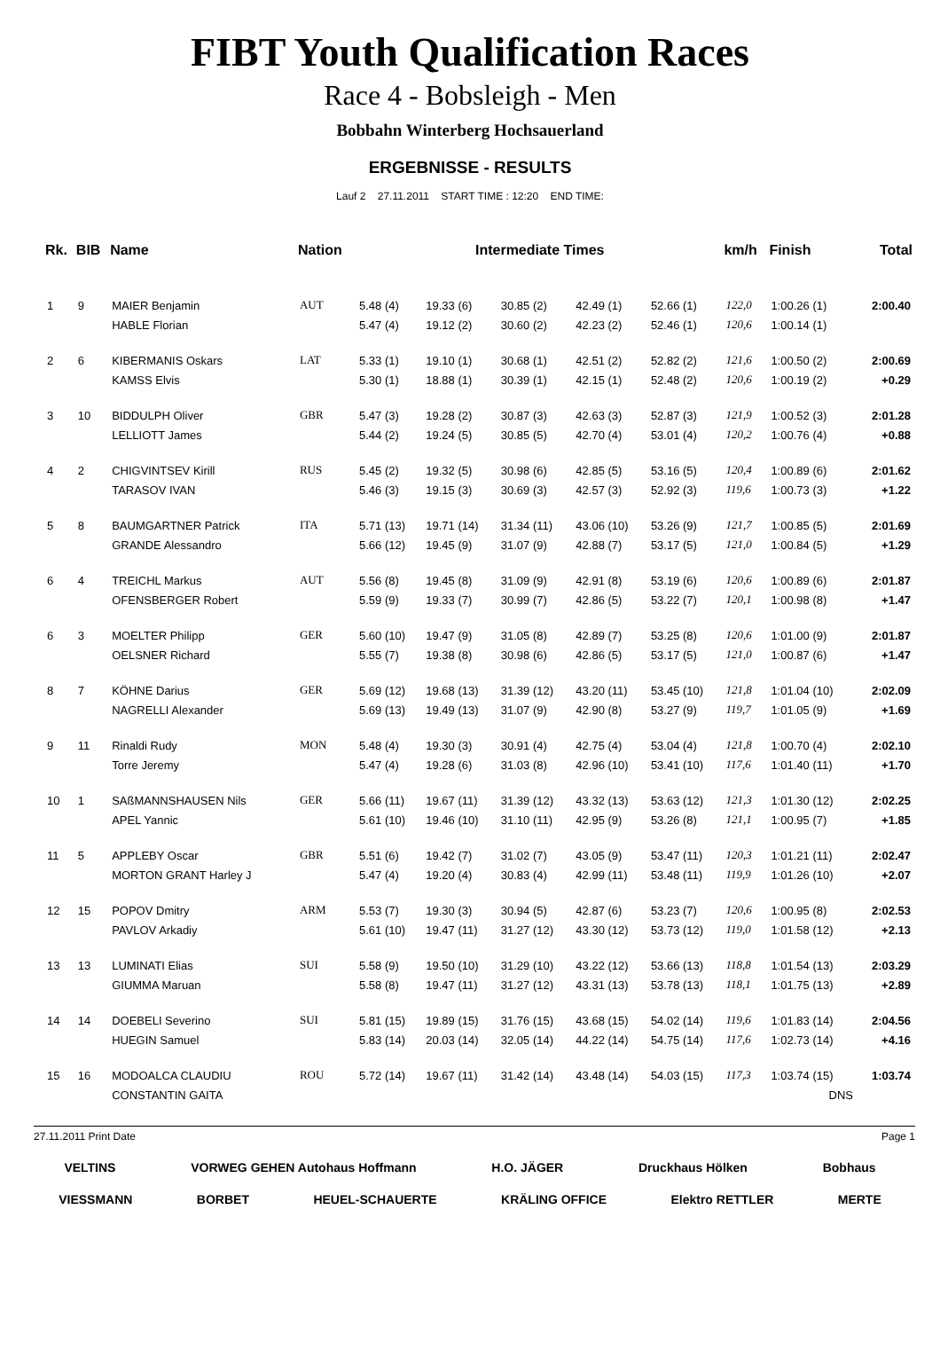FIBT Youth Qualification Races
Race 4 - Bobsleigh - Men
Bobbahn Winterberg Hochsauerland
ERGEBNISSE - RESULTS
Lauf 2 27.11.2011 START TIME : 12:20 END TIME:
| Rk. | BIB | Name | Nation | Intermediate Times | | | | | km/h | Finish | Total |
| --- | --- | --- | --- | --- | --- | --- | --- | --- | --- | --- | --- |
| 1 | 9 | MAIER Benjamin | AUT | 5.48 (4) | 19.33 (6) | 30.85 (2) | 42.49 (1) | 52.66 (1) | 122,0 | 1:00.26 (1) | 2:00.40 |
| | | HABLE Florian | | 5.47 (4) | 19.12 (2) | 30.60 (2) | 42.23 (2) | 52.46 (1) | 120,6 | 1:00.14 (1) | |
| 2 | 6 | KIBERMANIS Oskars | LAT | 5.33 (1) | 19.10 (1) | 30.68 (1) | 42.51 (2) | 52.82 (2) | 121,6 | 1:00.50 (2) | 2:00.69 |
| | | KAMSS Elvis | | 5.30 (1) | 18.88 (1) | 30.39 (1) | 42.15 (1) | 52.48 (2) | 120,6 | 1:00.19 (2) | +0.29 |
| 3 | 10 | BIDDULPH Oliver | GBR | 5.47 (3) | 19.28 (2) | 30.87 (3) | 42.63 (3) | 52.87 (3) | 121,9 | 1:00.52 (3) | 2:01.28 |
| | | LELLIOTT James | | 5.44 (2) | 19.24 (5) | 30.85 (5) | 42.70 (4) | 53.01 (4) | 120,2 | 1:00.76 (4) | +0.88 |
| 4 | 2 | CHIGVINTSEV Kirill | RUS | 5.45 (2) | 19.32 (5) | 30.98 (6) | 42.85 (5) | 53.16 (5) | 120,4 | 1:00.89 (6) | 2:01.62 |
| | | TARASOV IVAN | | 5.46 (3) | 19.15 (3) | 30.69 (3) | 42.57 (3) | 52.92 (3) | 119,6 | 1:00.73 (3) | +1.22 |
| 5 | 8 | BAUMGARTNER Patrick | ITA | 5.71 (13) | 19.71 (14) | 31.34 (11) | 43.06 (10) | 53.26 (9) | 121,7 | 1:00.85 (5) | 2:01.69 |
| | | GRANDE Alessandro | | 5.66 (12) | 19.45 (9) | 31.07 (9) | 42.88 (7) | 53.17 (5) | 121,0 | 1:00.84 (5) | +1.29 |
| 6 | 4 | TREICHL Markus | AUT | 5.56 (8) | 19.45 (8) | 31.09 (9) | 42.91 (8) | 53.19 (6) | 120,6 | 1:00.89 (6) | 2:01.87 |
| | | OFENSBERGER Robert | | 5.59 (9) | 19.33 (7) | 30.99 (7) | 42.86 (5) | 53.22 (7) | 120,1 | 1:00.98 (8) | +1.47 |
| 6 | 3 | MOELTER Philipp | GER | 5.60 (10) | 19.47 (9) | 31.05 (8) | 42.89 (7) | 53.25 (8) | 120,6 | 1:01.00 (9) | 2:01.87 |
| | | OELSNER Richard | | 5.55 (7) | 19.38 (8) | 30.98 (6) | 42.86 (5) | 53.17 (5) | 121,0 | 1:00.87 (6) | +1.47 |
| 8 | 7 | KÖHNE Darius | GER | 5.69 (12) | 19.68 (13) | 31.39 (12) | 43.20 (11) | 53.45 (10) | 121,8 | 1:01.04 (10) | 2:02.09 |
| | | NAGRELLI Alexander | | 5.69 (13) | 19.49 (13) | 31.07 (9) | 42.90 (8) | 53.27 (9) | 119,7 | 1:01.05 (9) | +1.69 |
| 9 | 11 | Rinaldi Rudy | MON | 5.48 (4) | 19.30 (3) | 30.91 (4) | 42.75 (4) | 53.04 (4) | 121,8 | 1:00.70 (4) | 2:02.10 |
| | | Torre Jeremy | | 5.47 (4) | 19.28 (6) | 31.03 (8) | 42.96 (10) | 53.41 (10) | 117,6 | 1:01.40 (11) | +1.70 |
| 10 | 1 | SAßMANNSHAUSEN Nils | GER | 5.66 (11) | 19.67 (11) | 31.39 (12) | 43.32 (13) | 53.63 (12) | 121,3 | 1:01.30 (12) | 2:02.25 |
| | | APEL Yannic | | 5.61 (10) | 19.46 (10) | 31.10 (11) | 42.95 (9) | 53.26 (8) | 121,1 | 1:00.95 (7) | +1.85 |
| 11 | 5 | APPLEBY Oscar | GBR | 5.51 (6) | 19.42 (7) | 31.02 (7) | 43.05 (9) | 53.47 (11) | 120,3 | 1:01.21 (11) | 2:02.47 |
| | | MORTON GRANT Harley J | | 5.47 (4) | 19.20 (4) | 30.83 (4) | 42.99 (11) | 53.48 (11) | 119,9 | 1:01.26 (10) | +2.07 |
| 12 | 15 | POPOV Dmitry | ARM | 5.53 (7) | 19.30 (3) | 30.94 (5) | 42.87 (6) | 53.23 (7) | 120,6 | 1:00.95 (8) | 2:02.53 |
| | | PAVLOV Arkadiy | | 5.61 (10) | 19.47 (11) | 31.27 (12) | 43.30 (12) | 53.73 (12) | 119,0 | 1:01.58 (12) | +2.13 |
| 13 | 13 | LUMINATI Elias | SUI | 5.58 (9) | 19.50 (10) | 31.29 (10) | 43.22 (12) | 53.66 (13) | 118,8 | 1:01.54 (13) | 2:03.29 |
| | | GIUMMA Maruan | | 5.58 (8) | 19.47 (11) | 31.27 (12) | 43.31 (13) | 53.78 (13) | 118,1 | 1:01.75 (13) | +2.89 |
| 14 | 14 | DOEBELI Severino | SUI | 5.81 (15) | 19.89 (15) | 31.76 (15) | 43.68 (15) | 54.02 (14) | 119,6 | 1:01.83 (14) | 2:04.56 |
| | | HUEGIN Samuel | | 5.83 (14) | 20.03 (14) | 32.05 (14) | 44.22 (14) | 54.75 (14) | 117,6 | 1:02.73 (14) | +4.16 |
| 15 | 16 | MODOALCA CLAUDIU | ROU | 5.72 (14) | 19.67 (11) | 31.42 (14) | 43.48 (14) | 54.03 (15) | 117,3 | 1:03.74 (15) | 1:03.74 |
| | | CONSTANTIN GAITA | | | | | | | | DNS | |
27.11.2011 Print Date Page 1
VELTINS VORWEG GEHEN Autohaus Hoffmann H.O. JÄGER Druckhaus Hölken Bobhaus
VIESSMANN BORBET HEUEL-SCHAUERTE KRÄLING OFFICE Elektro RETTLER MERTE